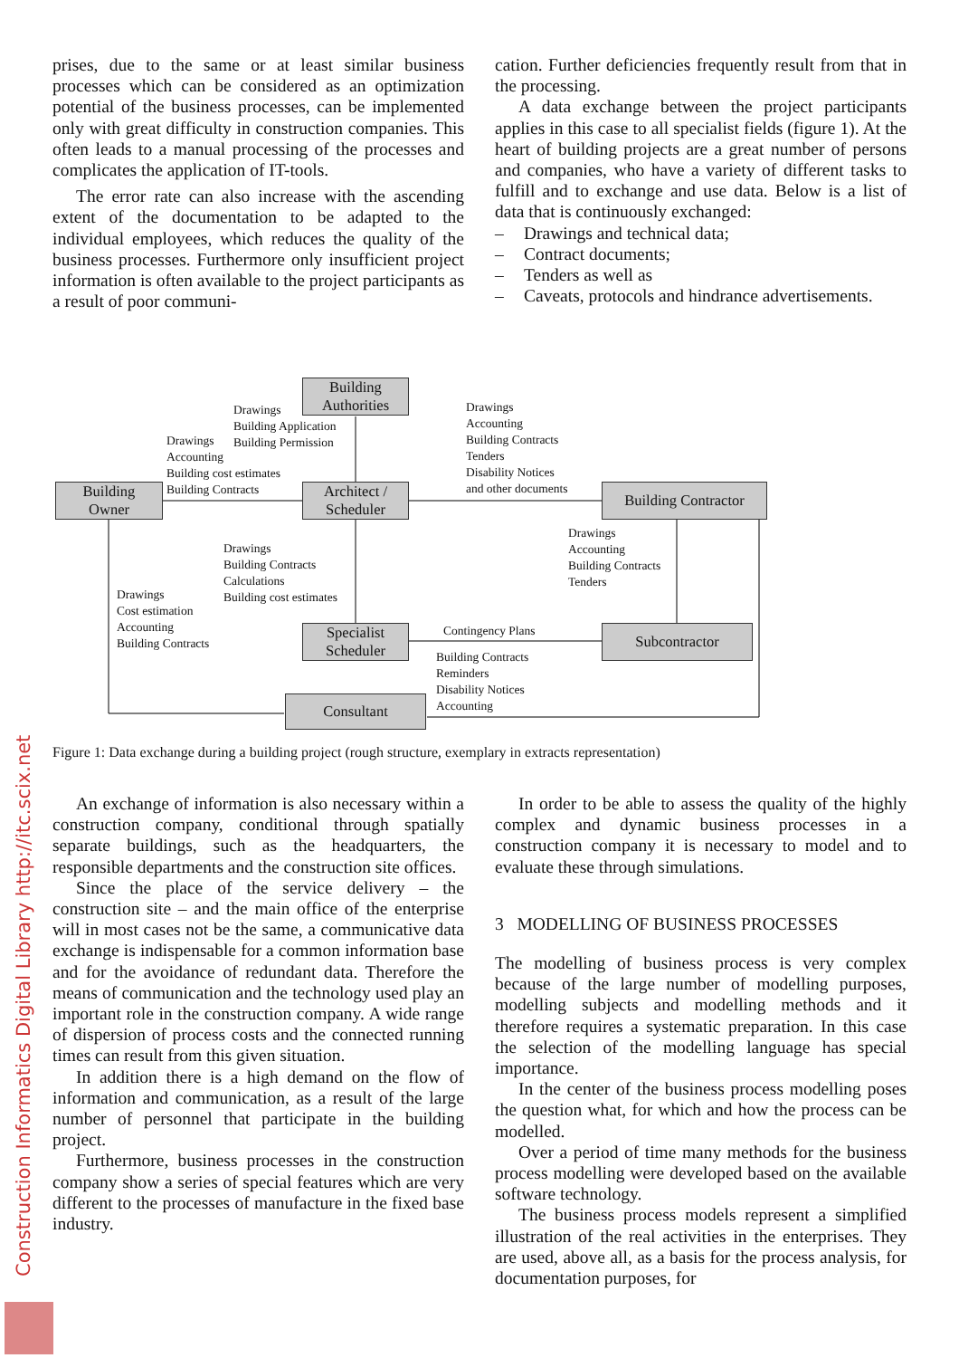prises, due to the same or at least similar business processes which can be considered as an optimization potential of the business processes, can be implemented only with great difficulty in construction companies. This often leads to a manual processing of the processes and complicates the application of IT-tools.
The error rate can also increase with the ascending extent of the documentation to be adapted to the individual employees, which reduces the quality of the business processes. Furthermore only insufficient project information is often available to the project participants as a result of poor communi-
cation. Further deficiencies frequently result from that in the processing.
A data exchange between the project participants applies in this case to all specialist fields (figure 1). At the heart of building projects are a great number of persons and companies, who have a variety of different tasks to fulfill and to exchange and use data. Below is a list of data that is continuously exchanged:
– Drawings and technical data;
– Contract documents;
– Tenders as well as
– Caveats, protocols and hindrance advertisements.
Building
Authorities
Building
Owner
Architect /
Scheduler
Building Contractor
Specialist
Scheduler
Subcontractor
Consultant
Drawings
Building Application
Building Permission
Drawings
Accounting
Building cost estimates
Building Contracts
Drawings
Accounting
Building Contracts
Tenders
Disability Notices
and other documents
Drawings
Accounting
Building Contracts
Tenders
Drawings
Building Contracts
Calculations
Building cost estimates
Drawings
Cost estimation
Accounting
Building Contracts
Contingency Plans
Building Contracts
Reminders
Disability Notices
Accounting
Figure 1: Data exchange during a building project (rough structure, exemplary in extracts representation)
An exchange of information is also necessary within a construction company, conditional through spatially separate buildings, such as the headquarters, the responsible departments and the construction site offices.
Since the place of the service delivery – the construction site – and the main office of the enterprise will in most cases not be the same, a communicative data exchange is indispensable for a common information base and for the avoidance of redundant data. Therefore the means of communication and the technology used play an important role in the construction company. A wide range of dispersion of process costs and the connected running times can result from this given situation.
In addition there is a high demand on the flow of information and communication, as a result of the large number of personnel that participate in the building project.
Furthermore, business processes in the construction company show a series of special features which are very different to the processes of manufacture in the fixed base industry.
In order to be able to assess the quality of the highly complex and dynamic business processes in a construction company it is necessary to model and to evaluate these through simulations.
3 MODELLING OF BUSINESS PROCESSES
The modelling of business process is very complex because of the large number of modelling purposes, modelling subjects and modelling methods and it therefore requires a systematic preparation. In this case the selection of the modelling language has special importance.
In the center of the business process modelling poses the question what, for which and how the process can be modelled.
Over a period of time many methods for the business process modelling were developed based on the available software technology.
The business process models represent a simplified illustration of the real activities in the enterprises. They are used, above all, as a basis for the process analysis, for documentation purposes, for
Construction Informatics Digital Library http://itc.scix.net